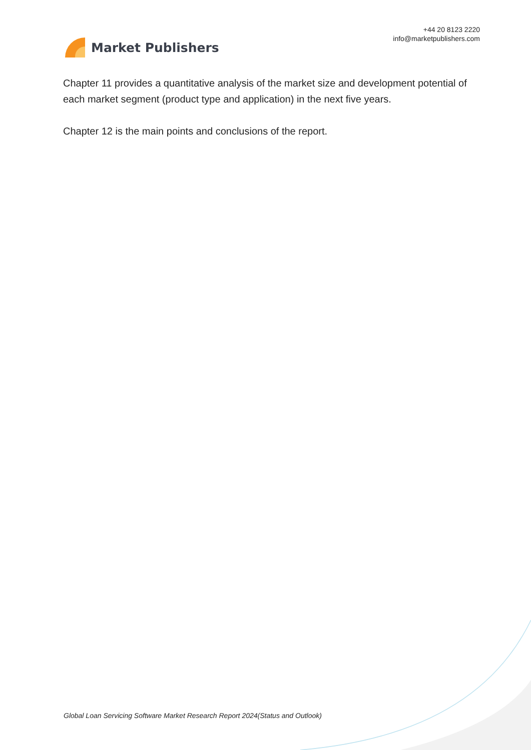Market Publishers
+44 20 8123 2220
info@marketpublishers.com
Chapter 11 provides a quantitative analysis of the market size and development potential of each market segment (product type and application) in the next five years.
Chapter 12 is the main points and conclusions of the report.
Global Loan Servicing Software Market Research Report 2024(Status and Outlook)